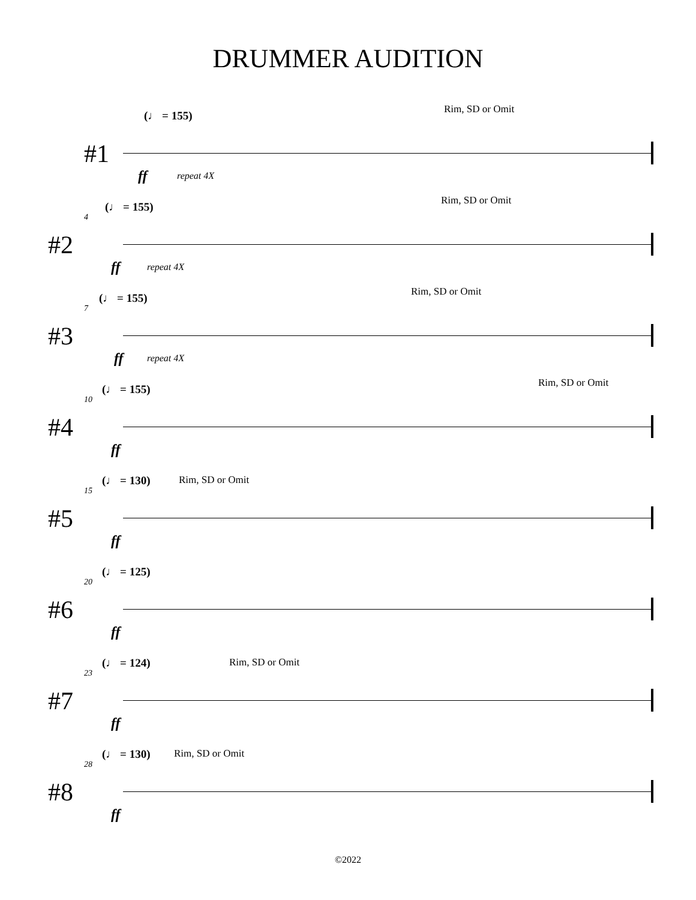DRUMMER AUDITION
(♩ = 155) Rim, SD or Omit
#1
ff repeat 4X
4
(♩ = 155) Rim, SD or Omit
#2
ff repeat 4X
7
(♩ = 155) Rim, SD or Omit
#3
ff repeat 4X
10
(♩ = 155) Rim, SD or Omit
#4
ff
15
(♩ = 130) Rim, SD or Omit
#5
ff
20
(♩ = 125)
#6
ff
23
(♩ = 124) Rim, SD or Omit
#7
ff
28
(♩ = 130) Rim, SD or Omit
#8
ff
©2022